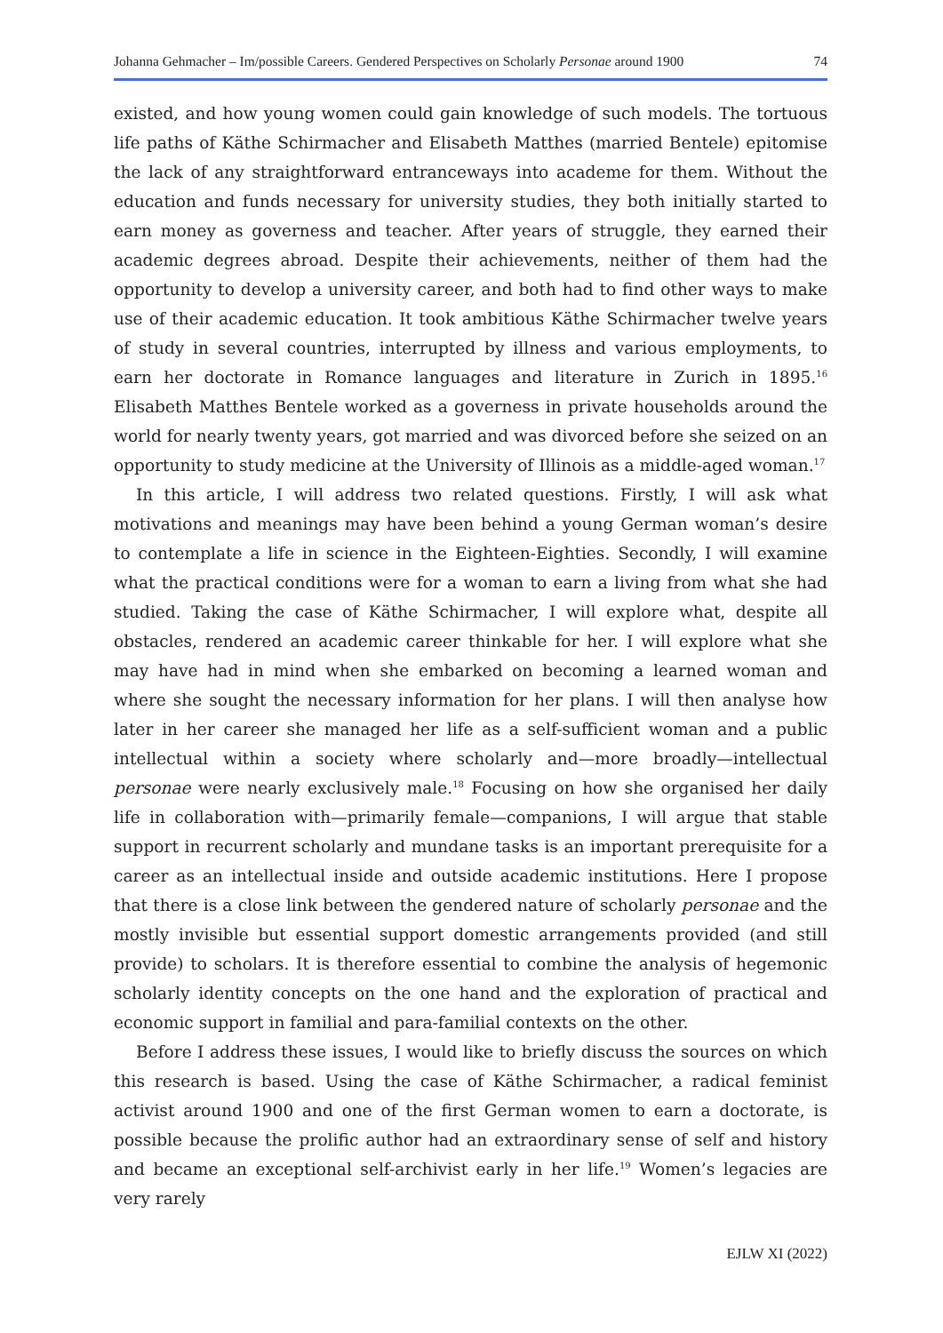Johanna Gehmacher – Im/possible Careers. Gendered Perspectives on Scholarly Personae around 1900 74
existed, and how young women could gain knowledge of such models. The tortuous life paths of Käthe Schirmacher and Elisabeth Matthes (married Bentele) epitomise the lack of any straightforward entranceways into academe for them. Without the education and funds necessary for university studies, they both initially started to earn money as governess and teacher. After years of struggle, they earned their academic degrees abroad. Despite their achievements, neither of them had the opportunity to develop a university career, and both had to find other ways to make use of their academic education. It took ambitious Käthe Schirmacher twelve years of study in several countries, interrupted by illness and various employments, to earn her doctorate in Romance languages and literature in Zurich in 1895.<sup>16</sup> Elisabeth Matthes Bentele worked as a governess in private households around the world for nearly twenty years, got married and was divorced before she seized on an opportunity to study medicine at the University of Illinois as a middle-aged woman.<sup>17</sup>
In this article, I will address two related questions. Firstly, I will ask what motivations and meanings may have been behind a young German woman’s desire to contemplate a life in science in the Eighteen-Eighties. Secondly, I will examine what the practical conditions were for a woman to earn a living from what she had studied. Taking the case of Käthe Schirmacher, I will explore what, despite all obstacles, rendered an academic career thinkable for her. I will explore what she may have had in mind when she embarked on becoming a learned woman and where she sought the necessary information for her plans. I will then analyse how later in her career she managed her life as a self-sufficient woman and a public intellectual within a society where scholarly and—more broadly—intellectual personae were nearly exclusively male.<sup>18</sup> Focusing on how she organised her daily life in collaboration with—primarily female—companions, I will argue that stable support in recurrent scholarly and mundane tasks is an important prerequisite for a career as an intellectual inside and outside academic institutions. Here I propose that there is a close link between the gendered nature of scholarly personae and the mostly invisible but essential support domestic arrangements provided (and still provide) to scholars. It is therefore essential to combine the analysis of hegemonic scholarly identity concepts on the one hand and the exploration of practical and economic support in familial and para-familial contexts on the other.
Before I address these issues, I would like to briefly discuss the sources on which this research is based. Using the case of Käthe Schirmacher, a radical feminist activist around 1900 and one of the first German women to earn a doctorate, is possible because the prolific author had an extraordinary sense of self and history and became an exceptional self-archivist early in her life.<sup>19</sup> Women’s legacies are very rarely
EJLW XI (2022)